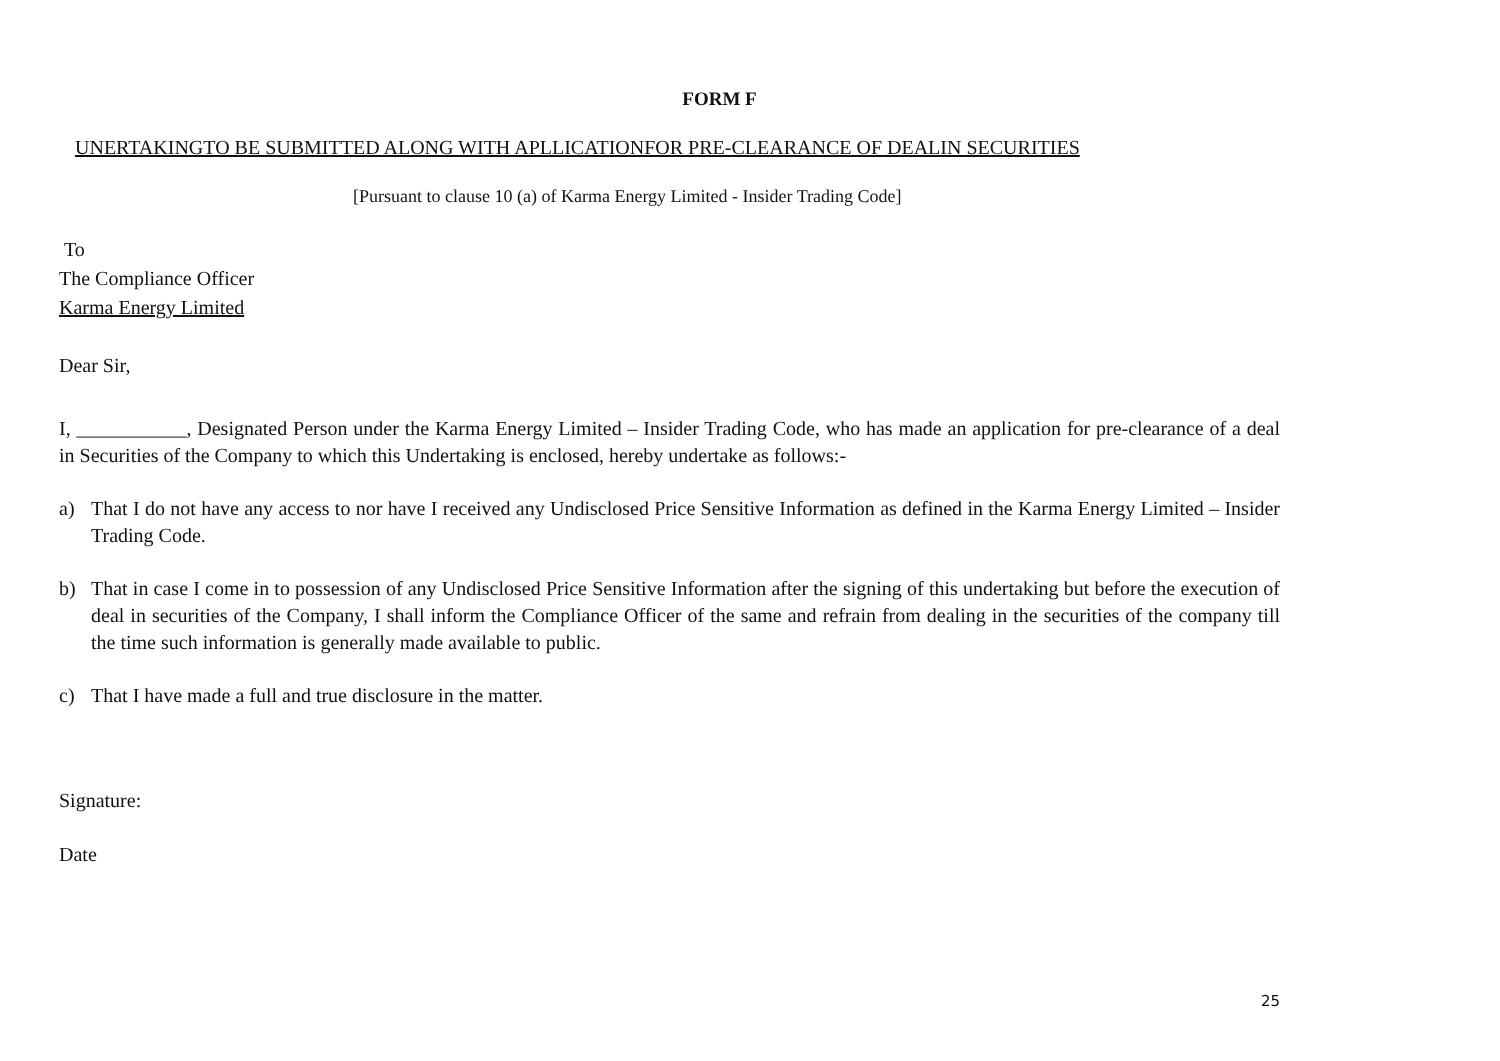FORM F
UNERTAKINGTO BE SUBMITTED ALONG WITH APLLICATIONFOR PRE-CLEARANCE OF DEALIN SECURITIES
[Pursuant to clause 10 (a) of Karma Energy Limited - Insider Trading Code]
To
The Compliance Officer
Karma Energy Limited
Dear Sir,
I, ___________, Designated Person under the Karma Energy Limited – Insider Trading Code, who has made an application for pre-clearance of a deal in Securities of the Company to which this Undertaking is enclosed, hereby undertake as follows:-
a) That I do not have any access to nor have I received any Undisclosed Price Sensitive Information as defined in the Karma Energy Limited – Insider Trading Code.
b) That in case I come in to possession of any Undisclosed Price Sensitive Information after the signing of this undertaking but before the execution of deal in securities of the Company, I shall inform the Compliance Officer of the same and refrain from dealing in the securities of the company till the time such information is generally made available to public.
c) That I have made a full and true disclosure in the matter.
Signature:
Date
25